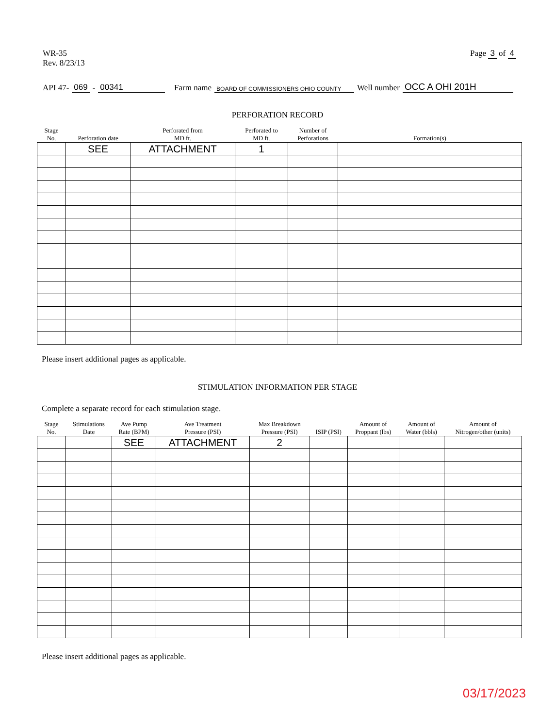WR-35
Rev. 8/23/13
Page 3 of 4
API 47- 069 - 00341 Farm name BOARD OF COMMISSIONERS OHIO COUNTY Well number OCC A OHI 201H
PERFORATION RECORD
| Stage No. | Perforation date | Perforated from MD ft. | Perforated to MD ft. | Number of Perforations | Formation(s) |
| --- | --- | --- | --- | --- | --- |
| | SEE | ATTACHMENT | 1 | | |
Please insert additional pages as applicable.
STIMULATION INFORMATION PER STAGE
Complete a separate record for each stimulation stage.
| Stage No. | Stimulations Date | Ave Pump Rate (BPM) | Ave Treatment Pressure (PSI) | Max Breakdown Pressure (PSI) | ISIP (PSI) | Amount of Proppant (lbs) | Amount of Water (bbls) | Amount of Nitrogen/other (units) |
| --- | --- | --- | --- | --- | --- | --- | --- | --- |
| | | SEE | ATTACHMENT | 2 | | | | |
Please insert additional pages as applicable.
03/17/2023